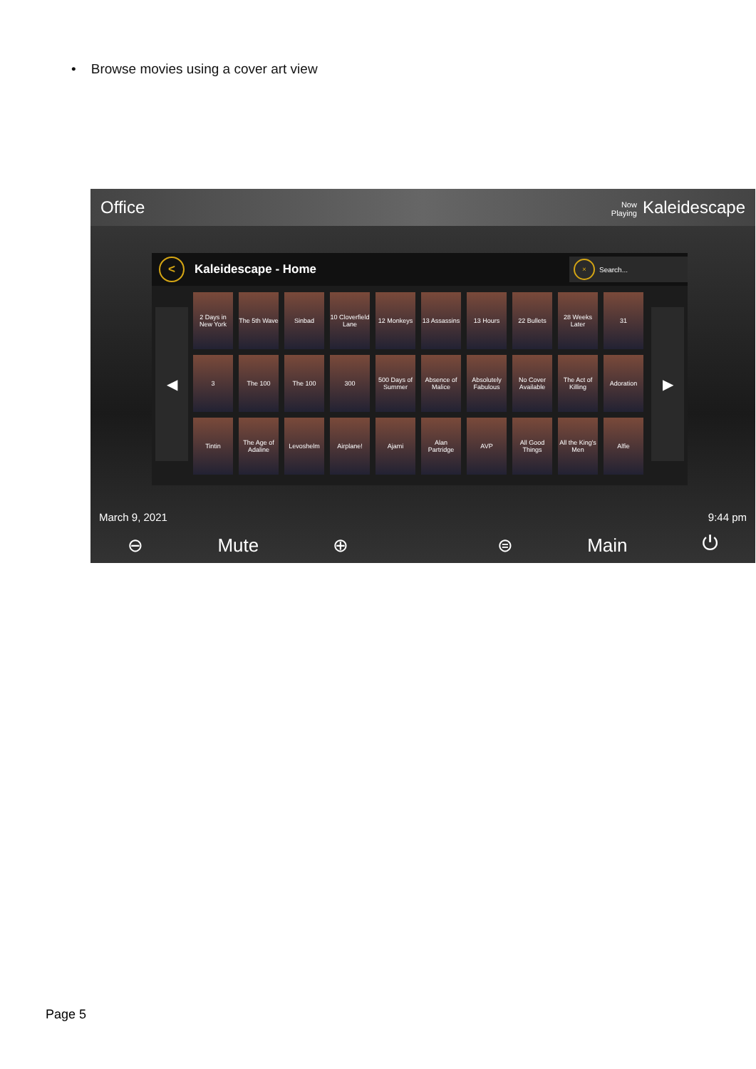• Browse movies using a cover art view
Office Now
Playing Kaleidescape
< Kaleidescape - Home × Search...
◀ ▶
2 Days in New York
The 5th Wave
Sinbad
10 Cloverfield Lane
12 Monkeys
13 Assassins
13 Hours
22 Bullets
28 Weeks Later
31
3
The 100
The 100
300
500 Days of Summer
Absence of Malice
Absolutely Fabulous
No Cover Available
The Act of Killing
Adoration
Tintin
The Age of Adaline
Levoshelm
Airplane!
Ajami
Alan Partridge
AVP
All Good Things
All the King's Men
Alfie
March 9, 2021 9:44 pm
⊖ Mute ⊕ ⊜ Main ⏻
Page 5